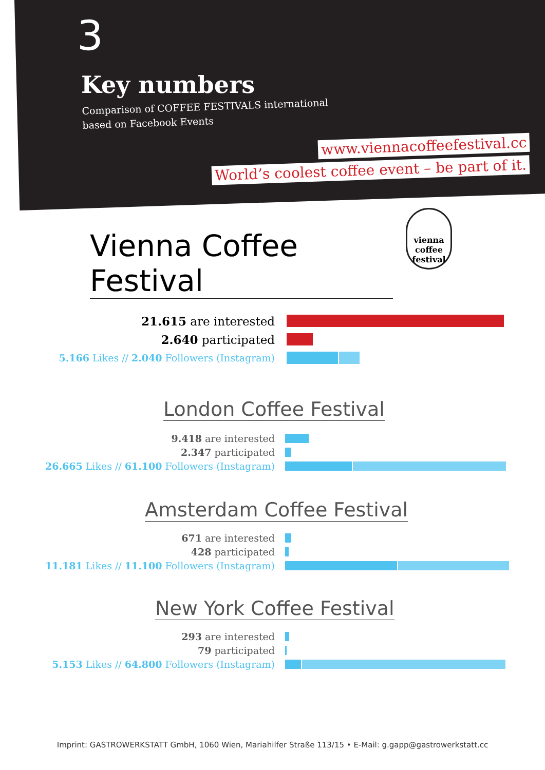3
Key numbers
Comparison of COFFEE FESTIVALS international
based on Facebook Events
www.viennacoffeefestival.cc
World’s coolest coffee event – be part of it.
Vienna Coffee Festival
vienna coffee festival
21.615 are interested
2.640 participated
5.166 Likes // 2.040 Followers (Instagram)
London Coffee Festival
9.418 are interested
2.347 participated
26.665 Likes // 61.100 Followers (Instagram)
Amsterdam Coffee Festival
671 are interested
428 participated
11.181 Likes // 11.100 Followers (Instagram)
New York Coffee Festival
293 are interested
79 participated
5.153 Likes // 64.800 Followers (Instagram)
Imprint: GASTROWERKSTATT GmbH, 1060 Wien, Mariahilfer Straße 113/15 • E-Mail: g.gapp@gastrowerkstatt.cc